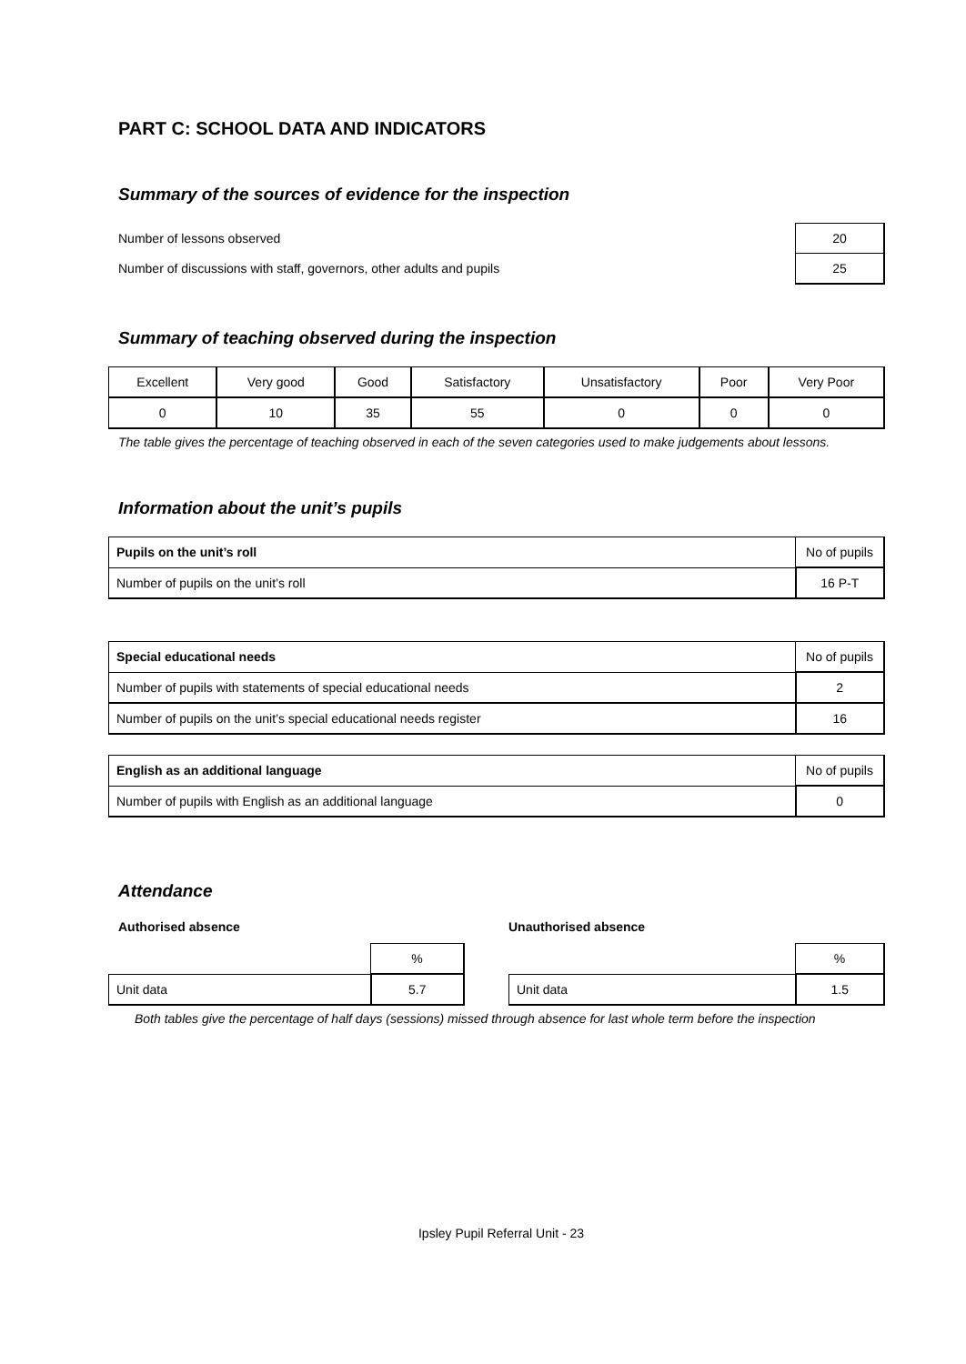PART C: SCHOOL DATA AND INDICATORS
Summary of the sources of evidence for the inspection
| Number of lessons observed | 20 |
| Number of discussions with staff, governors, other adults and pupils | 25 |
Summary of teaching observed during the inspection
| Excellent | Very good | Good | Satisfactory | Unsatisfactory | Poor | Very Poor |
| 0 | 10 | 35 | 55 | 0 | 0 | 0 |
The table gives the percentage of teaching observed in each of the seven categories used to make judgements about lessons.
Information about the unit’s pupils
| Pupils on the unit’s roll | No of pupils |
| Number of pupils on the unit’s roll | 16 P-T |
| Special educational needs | No of pupils |
| Number of pupils with statements of special educational needs | 2 |
| Number of pupils on the unit’s special educational needs register | 16 |
| English as an additional language | No of pupils |
| Number of pupils with English as an additional language | 0 |
Attendance
Authorised absence
| | % |
| Unit data | 5.7 |
Unauthorised absence
| | % |
| Unit data | 1.5 |
Both tables give the percentage of half days (sessions) missed through absence for last whole term before the inspection
Ipsley Pupil Referral Unit - 23